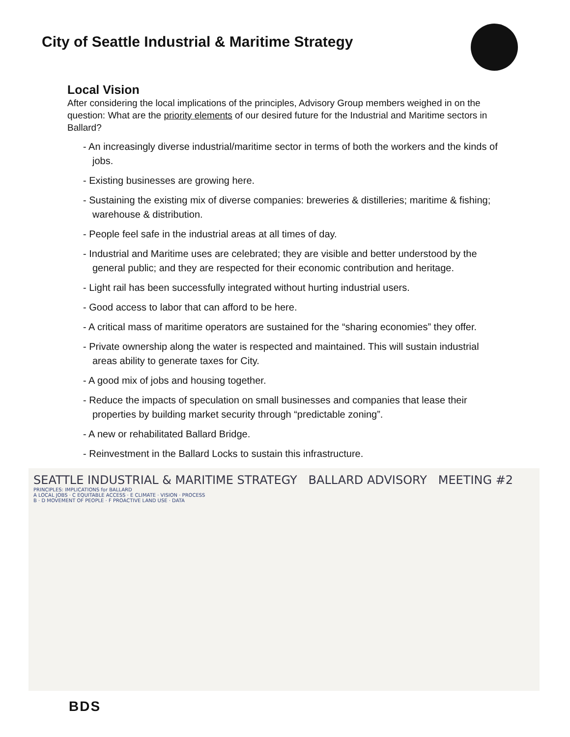City of Seattle Industrial & Maritime Strategy
Local Vision
After considering the local implications of the principles, Advisory Group members weighed in on the question: What are the priority elements of our desired future for the Industrial and Maritime sectors in Ballard?
- An increasingly diverse industrial/maritime sector in terms of both the workers and the kinds of jobs.
- Existing businesses are growing here.
- Sustaining the existing mix of diverse companies: breweries & distilleries; maritime & fishing; warehouse & distribution.
- People feel safe in the industrial areas at all times of day.
- Industrial and Maritime uses are celebrated; they are visible and better understood by the general public; and they are respected for their economic contribution and heritage.
- Light rail has been successfully integrated without hurting industrial users.
- Good access to labor that can afford to be here.
- A critical mass of maritime operators are sustained for the “sharing economies” they offer.
- Private ownership along the water is respected and maintained. This will sustain industrial areas ability to generate taxes for City.
- A good mix of jobs and housing together.
- Reduce the impacts of speculation on small businesses and companies that lease their properties by building market security through “predictable zoning”.
- A new or rehabilitated Ballard Bridge.
- Reinvestment in the Ballard Locks to sustain this infrastructure.
SEATTLE INDUSTRIAL & MARITIME STRATEGY BALLARD ADVISORY MEETING #2
PRINCIPLES: IMPLICATIONS for BALLARD
A LOCAL JOBS · C EQUITABLE ACCESS · E CLIMATE · VISION · PROCESS
B · D MOVEMENT OF PEOPLE · F PROACTIVE LAND USE · DATA
BDS